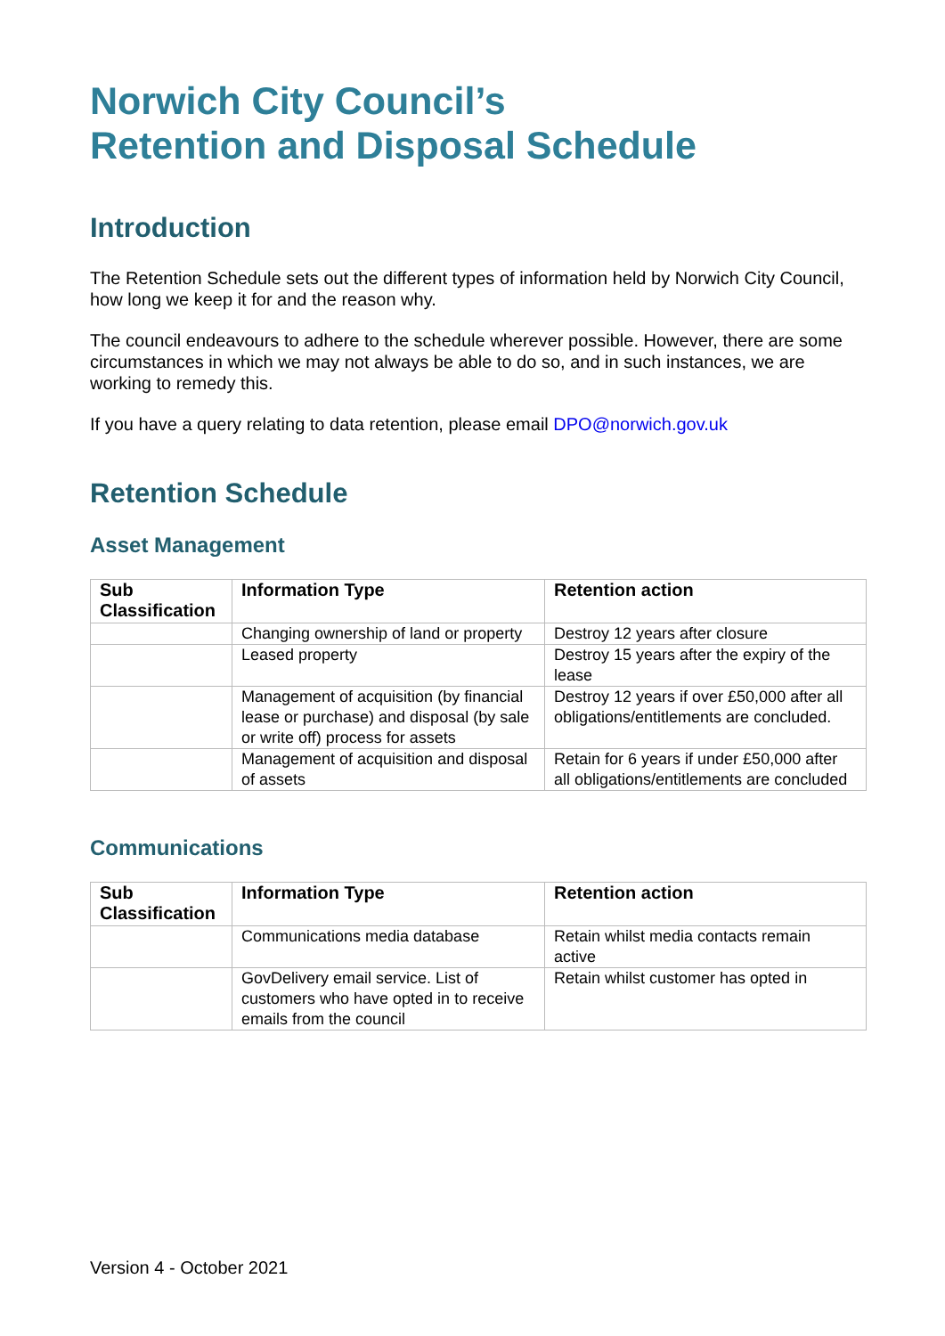Norwich City Council’s
Retention and Disposal Schedule
Introduction
The Retention Schedule sets out the different types of information held by Norwich City Council, how long we keep it for and the reason why.
The council endeavours to adhere to the schedule wherever possible. However, there are some circumstances in which we may not always be able to do so, and in such instances, we are working to remedy this.
If you have a query relating to data retention, please email DPO@norwich.gov.uk
Retention Schedule
Asset Management
| Sub Classification | Information Type | Retention action |
| --- | --- | --- |
| | Changing ownership of land or property | Destroy 12 years after closure |
| | Leased property | Destroy 15 years after the expiry of the lease |
| | Management of acquisition (by financial lease or purchase) and disposal (by sale or write off) process for assets | Destroy 12 years if over £50,000 after all obligations/entitlements are concluded. |
| | Management of acquisition and disposal of assets | Retain for 6 years if under £50,000 after all obligations/entitlements are concluded |
Communications
| Sub Classification | Information Type | Retention action |
| --- | --- | --- |
| | Communications media database | Retain whilst media contacts remain active |
| | GovDelivery email service. List of customers who have opted in to receive emails from the council | Retain whilst customer has opted in |
Version 4 - October 2021